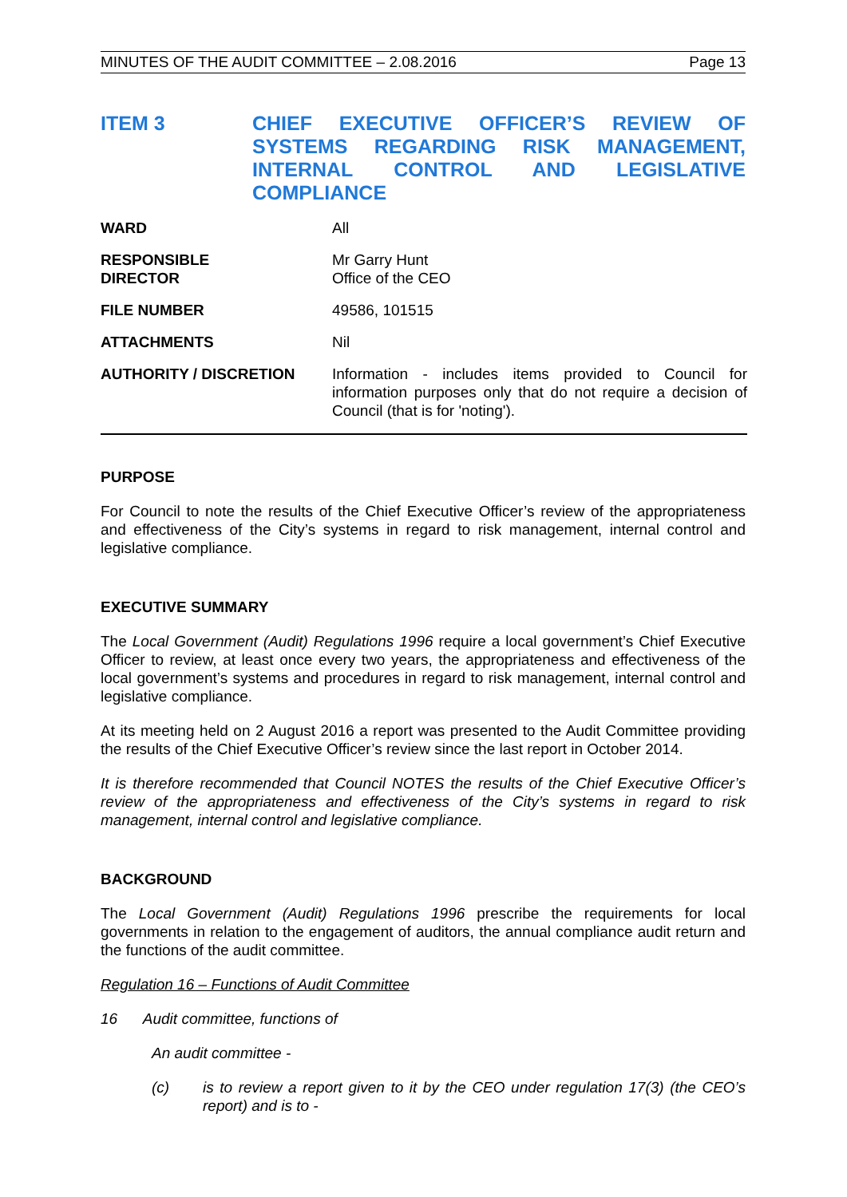MINUTES OF THE AUDIT COMMITTEE – 2.08.2016 Page 13
ITEM 3 CHIEF EXECUTIVE OFFICER’S REVIEW OF
SYSTEMS REGARDING RISK MANAGEMENT,
INTERNAL CONTROL AND LEGISLATIVE
COMPLIANCE
| WARD | All |
| RESPONSIBLE DIRECTOR | Mr Garry Hunt Office of the CEO |
| FILE NUMBER | 49586, 101515 |
| ATTACHMENTS | Nil |
| AUTHORITY / DISCRETION | Information - includes items provided to Council for information purposes only that do not require a decision of Council (that is for 'noting'). |
PURPOSE
For Council to note the results of the Chief Executive Officer’s review of the appropriateness and effectiveness of the City’s systems in regard to risk management, internal control and legislative compliance.
EXECUTIVE SUMMARY
The Local Government (Audit) Regulations 1996 require a local government’s Chief Executive Officer to review, at least once every two years, the appropriateness and effectiveness of the local government’s systems and procedures in regard to risk management, internal control and legislative compliance.
At its meeting held on 2 August 2016 a report was presented to the Audit Committee providing the results of the Chief Executive Officer’s review since the last report in October 2014.
It is therefore recommended that Council NOTES the results of the Chief Executive Officer’s review of the appropriateness and effectiveness of the City’s systems in regard to risk management, internal control and legislative compliance.
BACKGROUND
The Local Government (Audit) Regulations 1996 prescribe the requirements for local governments in relation to the engagement of auditors, the annual compliance audit return and the functions of the audit committee.
Regulation 16 – Functions of Audit Committee
16 Audit committee, functions of
An audit committee -
(c) is to review a report given to it by the CEO under regulation 17(3) (the CEO’s report) and is to -